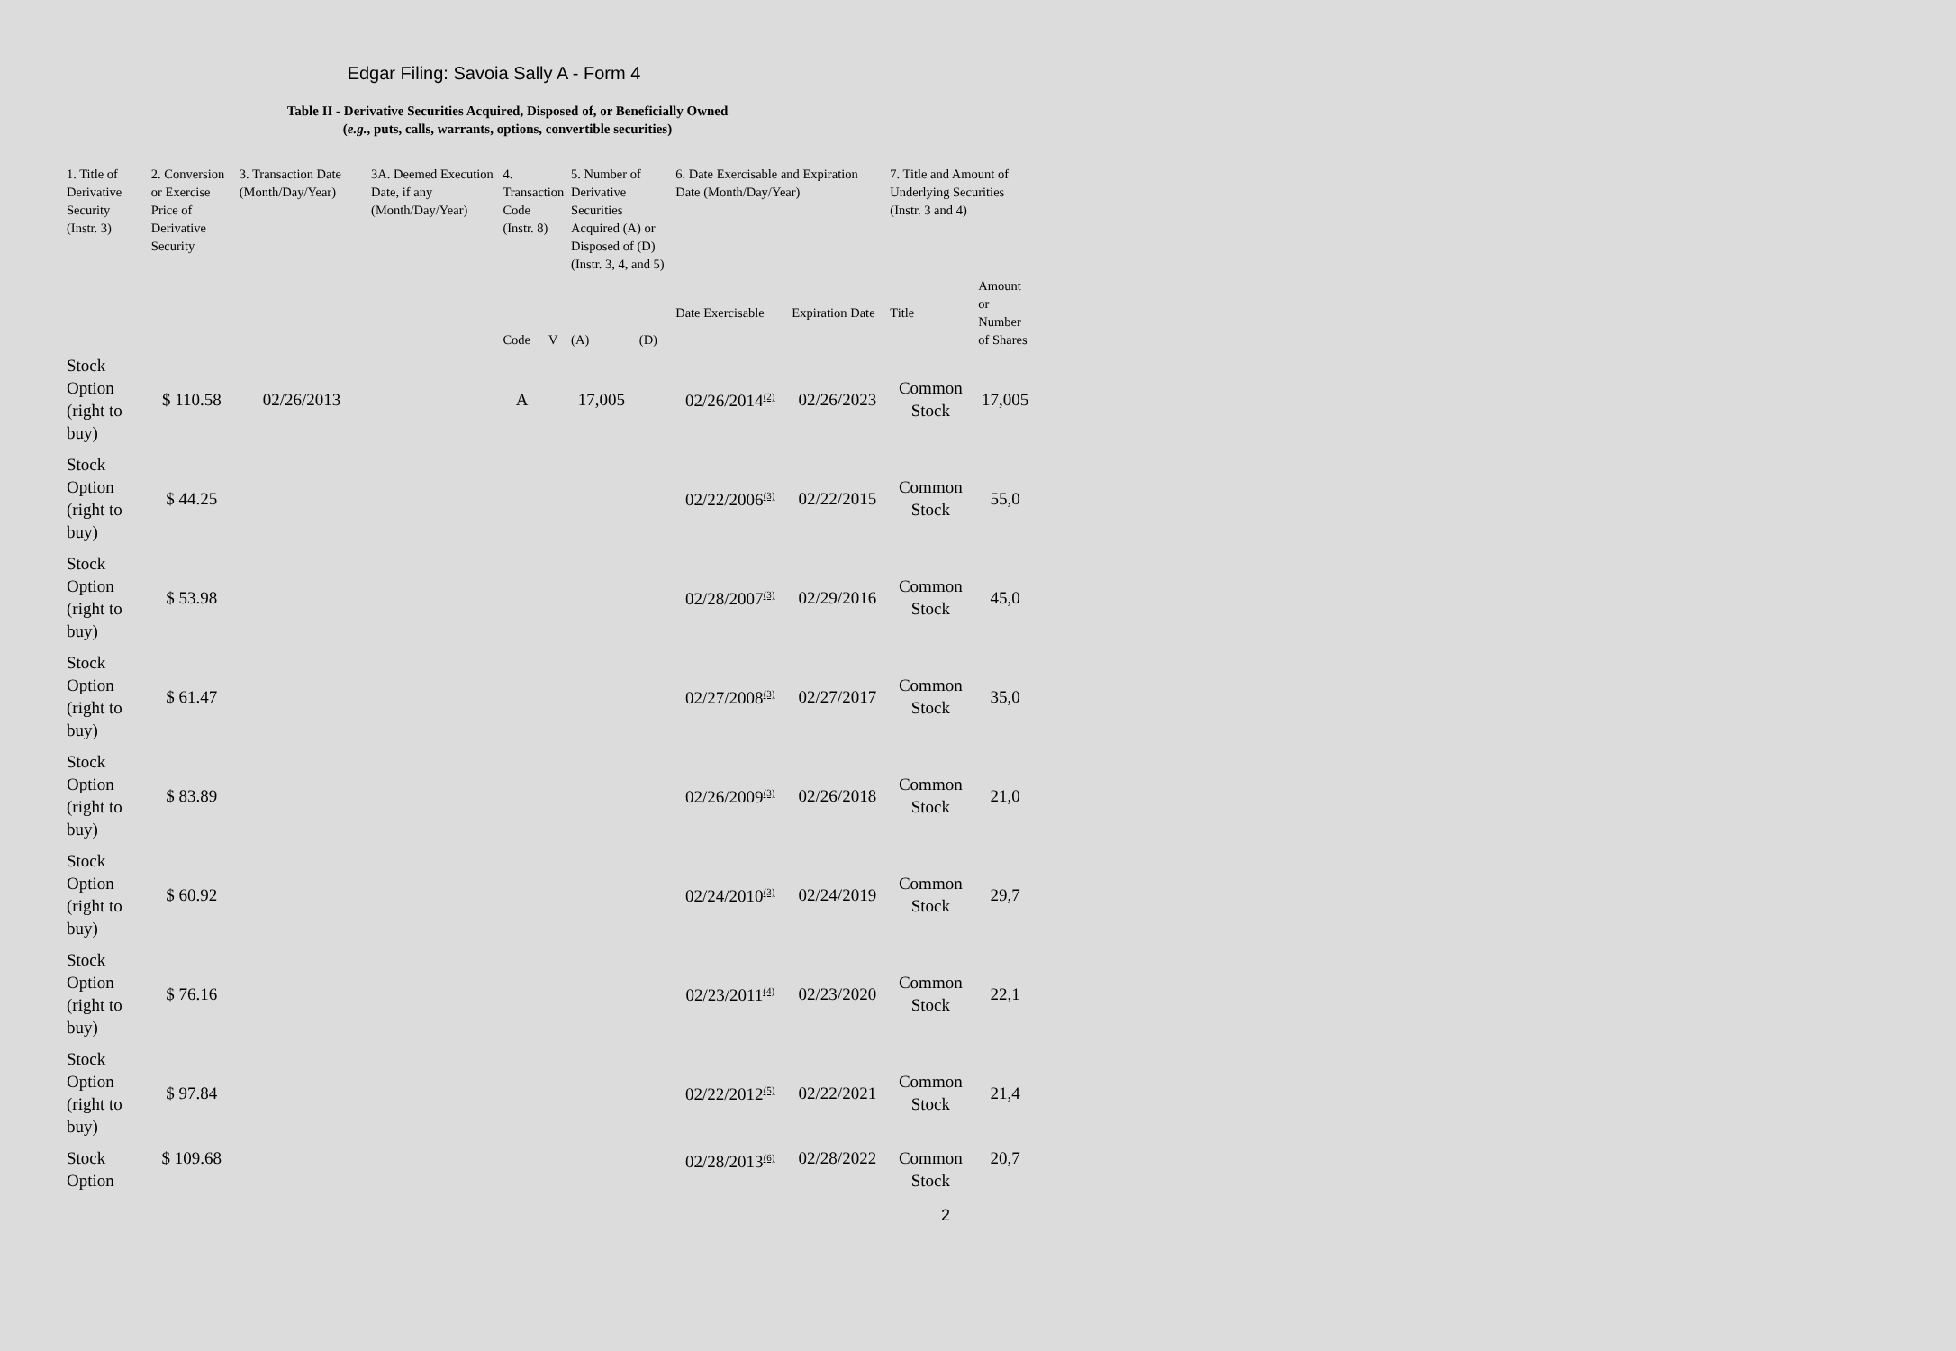Edgar Filing: Savoia Sally A - Form 4
Table II - Derivative Securities Acquired, Disposed of, or Beneficially Owned
(e.g., puts, calls, warrants, options, convertible securities)
| 1. Title of Derivative Security (Instr. 3) | 2. Conversion or Exercise Price of Derivative Security | 3. Transaction Date (Month/Day/Year) | 3A. Deemed Execution Date, if any (Month/Day/Year) | 4. Transaction Code (Instr. 8) | | 5. Number of Derivative Securities Acquired (A) or Disposed of (D) (Instr. 3, 4, and 5) | | 6. Date Exercisable and Expiration Date (Month/Day/Year) | | 7. Title and Amount of Underlying Securities (Instr. 3 and 4) | |
| --- | --- | --- | --- | --- | --- | --- | --- | --- | --- | --- | --- |
| | | | | Code | V | (A) | (D) | Date Exercisable | Expiration Date | Title | Amount or Number of Shares |
| Stock Option (right to buy) | $ 110.58 | 02/26/2013 | | A | | 17,005 | | 02/26/2014<sup>(2)</sup> | 02/26/2023 | Common Stock | 17,005 |
| Stock Option (right to buy) | $ 44.25 | | | | | | | 02/22/2006<sup>(3)</sup> | 02/22/2015 | Common Stock | 55,0 |
| Stock Option (right to buy) | $ 53.98 | | | | | | | 02/28/2007<sup>(3)</sup> | 02/29/2016 | Common Stock | 45,0 |
| Stock Option (right to buy) | $ 61.47 | | | | | | | 02/27/2008<sup>(3)</sup> | 02/27/2017 | Common Stock | 35,0 |
| Stock Option (right to buy) | $ 83.89 | | | | | | | 02/26/2009<sup>(3)</sup> | 02/26/2018 | Common Stock | 21,0 |
| Stock Option (right to buy) | $ 60.92 | | | | | | | 02/24/2010<sup>(3)</sup> | 02/24/2019 | Common Stock | 29,7 |
| Stock Option (right to buy) | $ 76.16 | | | | | | | 02/23/2011<sup>(4)</sup> | 02/23/2020 | Common Stock | 22,1 |
| Stock Option (right to buy) | $ 97.84 | | | | | | | 02/22/2012<sup>(5)</sup> | 02/22/2021 | Common Stock | 21,4 |
| Stock Option | $ 109.68 | | | | | | | 02/28/2013<sup>(6)</sup> | 02/28/2022 | Common Stock | 20,7 |
2